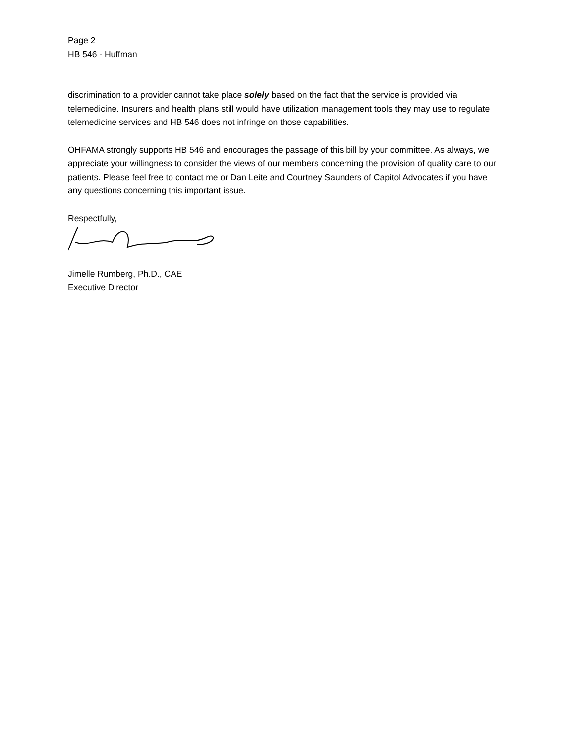Page 2
HB 546 - Huffman
discrimination to a provider cannot take place solely based on the fact that the service is provided via telemedicine. Insurers and health plans still would have utilization management tools they may use to regulate telemedicine services and HB 546 does not infringe on those capabilities.
OHFAMA strongly supports HB 546 and encourages the passage of this bill by your committee. As always, we appreciate your willingness to consider the views of our members concerning the provision of quality care to our patients. Please feel free to contact me or Dan Leite and Courtney Saunders of Capitol Advocates if you have any questions concerning this important issue.
Respectfully,
Jimelle Rumberg, Ph.D., CAE
Executive Director